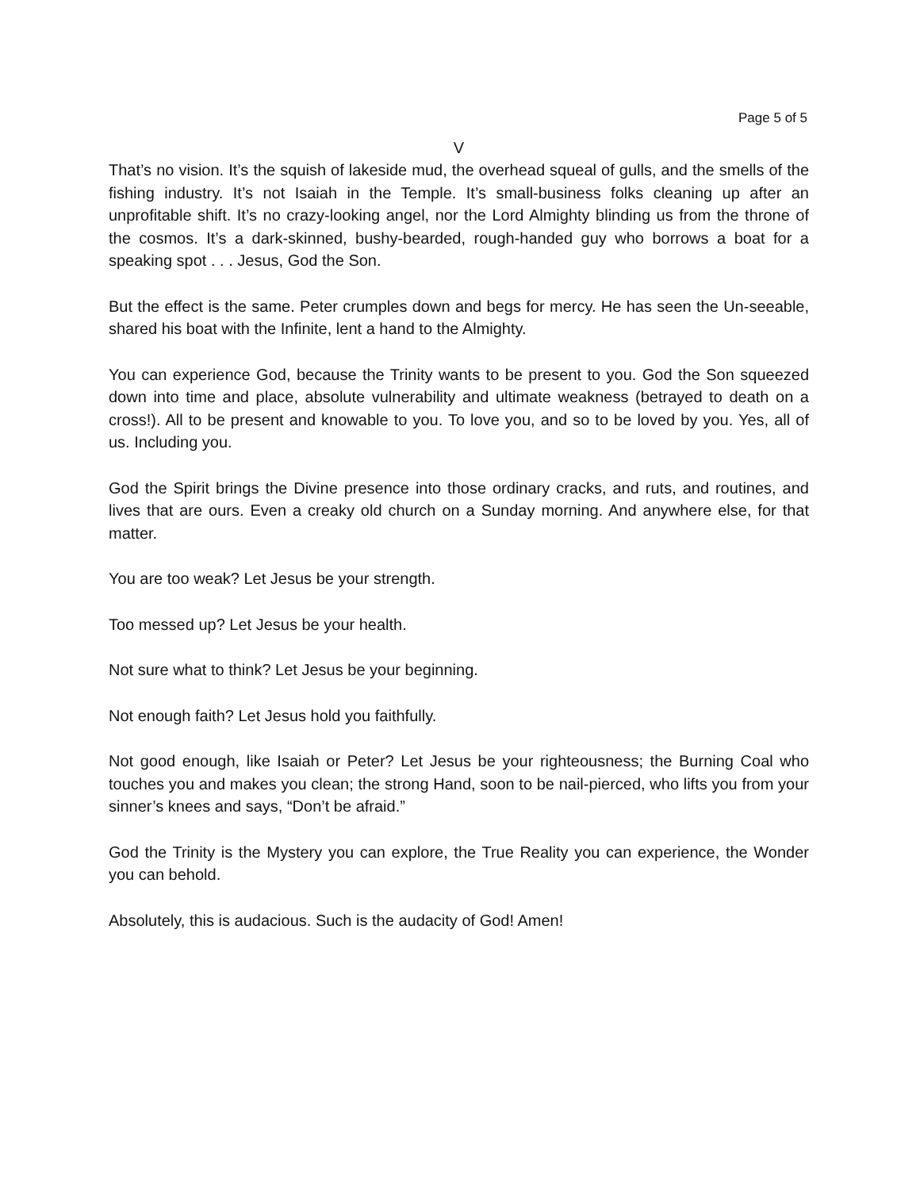Page 5 of 5
V
That’s no vision. It’s the squish of lakeside mud, the overhead squeal of gulls, and the smells of the fishing industry. It’s not Isaiah in the Temple. It’s small-business folks cleaning up after an unprofitable shift. It’s no crazy-looking angel, nor the Lord Almighty blinding us from the throne of the cosmos. It’s a dark-skinned, bushy-bearded, rough-handed guy who borrows a boat for a speaking spot . . . Jesus, God the Son.
But the effect is the same. Peter crumples down and begs for mercy. He has seen the Un-seeable, shared his boat with the Infinite, lent a hand to the Almighty.
You can experience God, because the Trinity wants to be present to you. God the Son squeezed down into time and place, absolute vulnerability and ultimate weakness (betrayed to death on a cross!). All to be present and knowable to you. To love you, and so to be loved by you. Yes, all of us. Including you.
God the Spirit brings the Divine presence into those ordinary cracks, and ruts, and routines, and lives that are ours. Even a creaky old church on a Sunday morning. And anywhere else, for that matter.
You are too weak? Let Jesus be your strength.
Too messed up? Let Jesus be your health.
Not sure what to think? Let Jesus be your beginning.
Not enough faith? Let Jesus hold you faithfully.
Not good enough, like Isaiah or Peter? Let Jesus be your righteousness; the Burning Coal who touches you and makes you clean; the strong Hand, soon to be nail-pierced, who lifts you from your sinner’s knees and says, “Don’t be afraid.”
God the Trinity is the Mystery you can explore, the True Reality you can experience, the Wonder you can behold.
Absolutely, this is audacious. Such is the audacity of God! Amen!